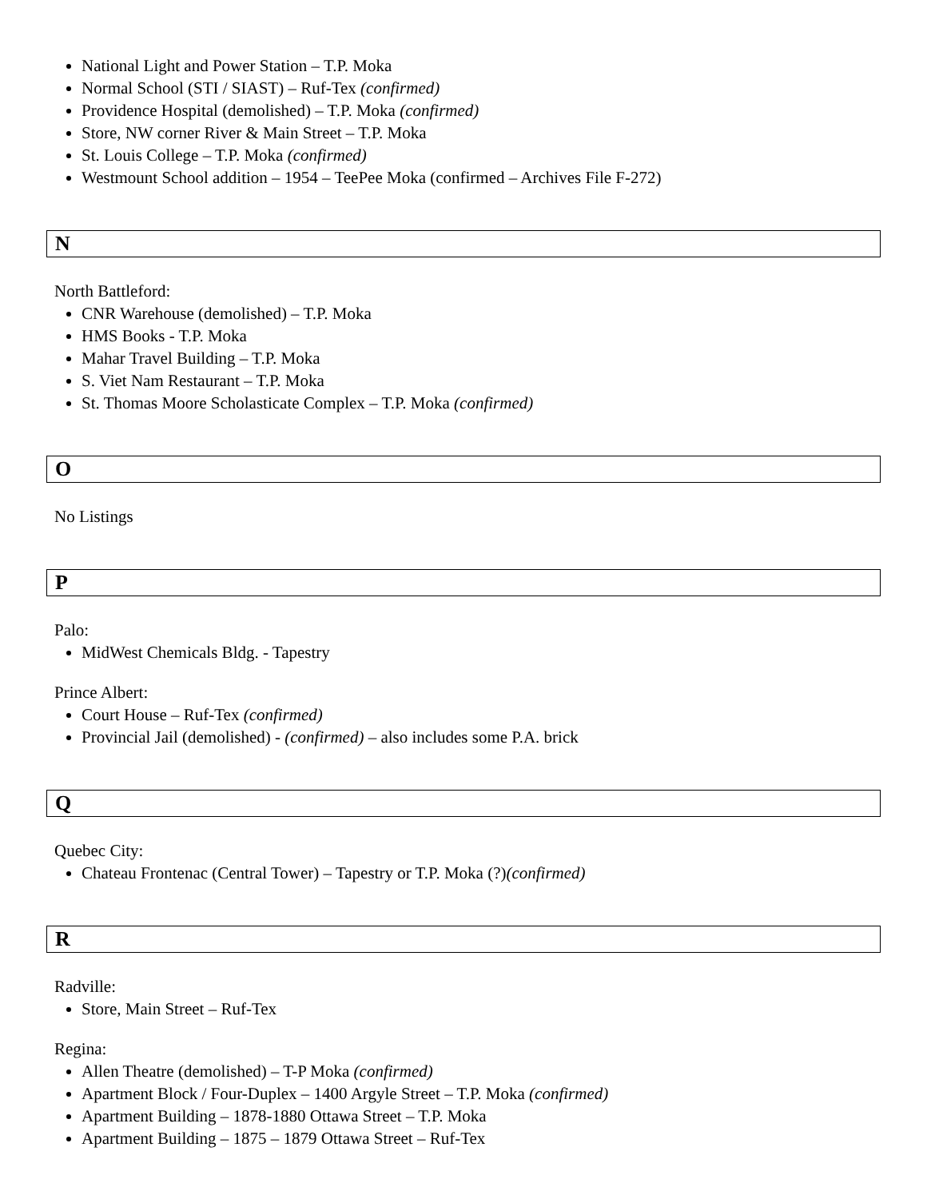National Light and Power Station – T.P. Moka
Normal School (STI / SIAST) – Ruf-Tex (confirmed)
Providence Hospital (demolished) – T.P. Moka (confirmed)
Store, NW corner River & Main Street – T.P. Moka
St. Louis College – T.P. Moka (confirmed)
Westmount School addition – 1954 – TeePee Moka (confirmed – Archives File F-272)
N
North Battleford:
CNR Warehouse (demolished) – T.P. Moka
HMS Books - T.P. Moka
Mahar Travel Building – T.P. Moka
S. Viet Nam Restaurant – T.P. Moka
St. Thomas Moore Scholasticate Complex – T.P. Moka (confirmed)
O
No Listings
P
Palo:
MidWest Chemicals Bldg. - Tapestry
Prince Albert:
Court House – Ruf-Tex (confirmed)
Provincial Jail (demolished) - (confirmed) – also includes some P.A. brick
Q
Quebec City:
Chateau Frontenac (Central Tower) – Tapestry or T.P. Moka (?)(confirmed)
R
Radville:
Store, Main Street – Ruf-Tex
Regina:
Allen Theatre (demolished) – T-P Moka (confirmed)
Apartment Block / Four-Duplex – 1400 Argyle Street – T.P. Moka (confirmed)
Apartment Building – 1878-1880 Ottawa Street – T.P. Moka
Apartment Building – 1875 – 1879 Ottawa Street – Ruf-Tex